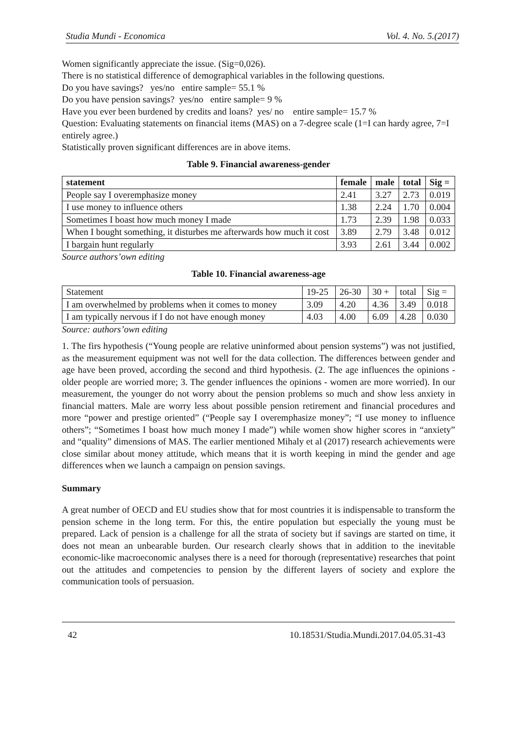Studia Mundi - Economica Vol. 4. No. 5.(2017)
Women significantly appreciate the issue. (Sig=0,026).
There is no statistical difference of demographical variables in the following questions.
Do you have savings? yes/no entire sample= 55.1 %
Do you have pension savings? yes/no entire sample= 9 %
Have you ever been burdened by credits and loans? yes/ no entire sample= 15.7 %
Question: Evaluating statements on financial items (MAS) on a 7-degree scale (1=I can hardy agree, 7=I entirely agree.)
Statistically proven significant differences are in above items.
Table 9. Financial awareness-gender
| statement | female | male | total | Sig = |
| --- | --- | --- | --- | --- |
| People say I overemphasize money | 2.41 | 3.27 | 2.73 | 0.019 |
| I use money to influence others | 1.38 | 2.24 | 1.70 | 0.004 |
| Sometimes I boast how much money I made | 1.73 | 2.39 | 1.98 | 0.033 |
| When I bought something, it disturbes me afterwards how much it cost | 3.89 | 2.79 | 3.48 | 0.012 |
| I bargain hunt regularly | 3.93 | 2.61 | 3.44 | 0.002 |
Source authors’own editing
Table 10. Financial awareness-age
| Statement | 19-25 | 26-30 | 30 + | total | Sig = |
| --- | --- | --- | --- | --- | --- |
| I am overwhelmed by problems when it comes to money | 3.09 | 4.20 | 4.36 | 3.49 | 0.018 |
| I am typically nervous if I do not have enough money | 4.03 | 4.00 | 6.09 | 4.28 | 0.030 |
Source: authors’own editing
1. The firs hypothesis (“Young people are relative uninformed about pension systems”) was not justified, as the measurement equipment was not well for the data collection. The differences between gender and age have been proved, according the second and third hypothesis. (2. The age influences the opinions - older people are worried more; 3. The gender influences the opinions - women are more worried). In our measurement, the younger do not worry about the pension problems so much and show less anxiety in financial matters. Male are worry less about possible pension retirement and financial procedures and more “power and prestige oriented” (“People say I overemphasize money”; “I use money to influence others”; “Sometimes I boast how much money I made”) while women show higher scores in “anxiety” and “quality” dimensions of MAS. The earlier mentioned Mihaly et al (2017) research achievements were close similar about money attitude, which means that it is worth keeping in mind the gender and age differences when we launch a campaign on pension savings.
Summary
A great number of OECD and EU studies show that for most countries it is indispensable to transform the pension scheme in the long term. For this, the entire population but especially the young must be prepared. Lack of pension is a challenge for all the strata of society but if savings are started on time, it does not mean an unbearable burden. Our research clearly shows that in addition to the inevitable economic-like macroeconomic analyses there is a need for thorough (representative) researches that point out the attitudes and competencies to pension by the different layers of society and explore the communication tools of persuasion.
42 10.18531/Studia.Mundi.2017.04.05.31-43